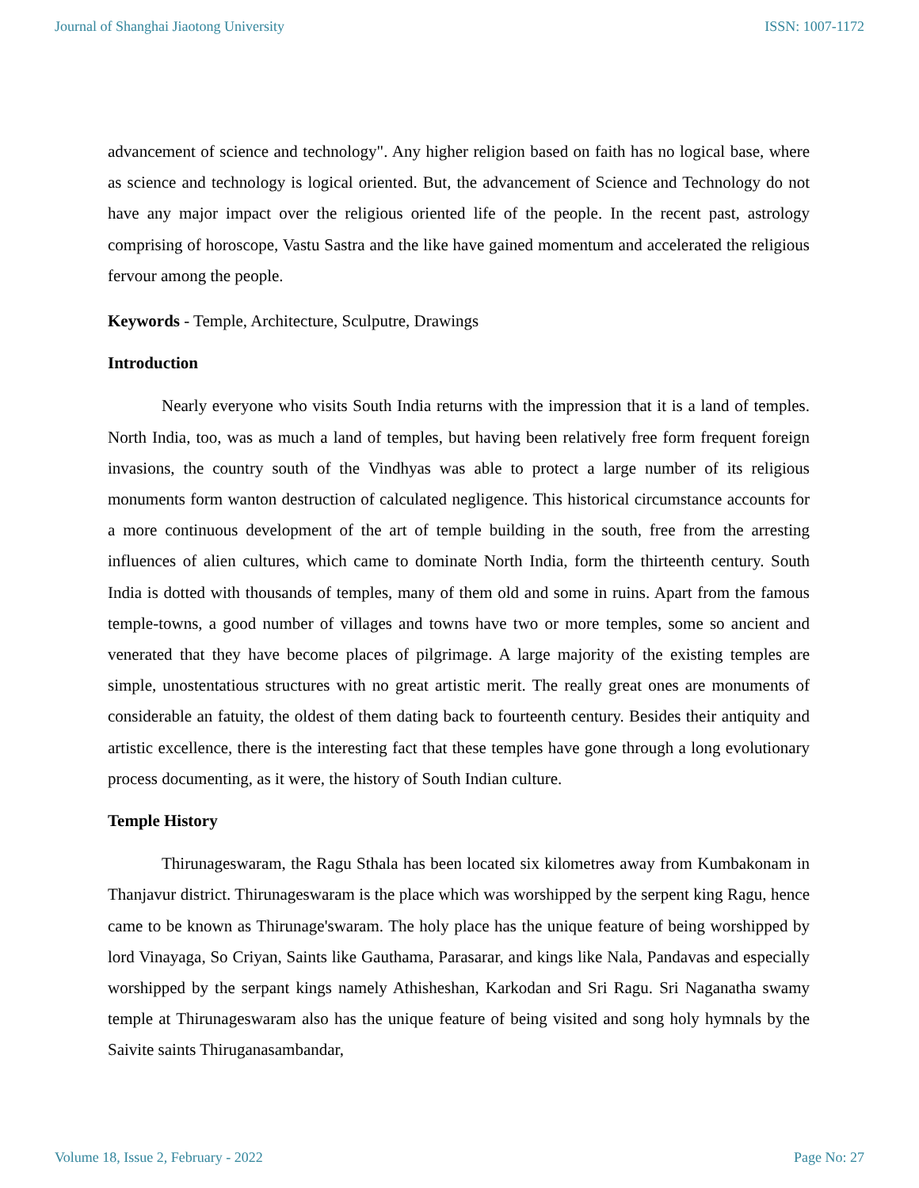Journal of Shanghai Jiaotong University ISSN: 1007-1172
advancement of science and technology". Any higher religion based on faith has no logical base, where as science and technology is logical oriented. But, the advancement of Science and Technology do not have any major impact over the religious oriented life of the people. In the recent past, astrology comprising of horoscope, Vastu Sastra and the like have gained momentum and accelerated the religious fervour among the people.
Keywords - Temple, Architecture, Sculputre, Drawings
Introduction
Nearly everyone who visits South India returns with the impression that it is a land of temples. North India, too, was as much a land of temples, but having been relatively free form frequent foreign invasions, the country south of the Vindhyas was able to protect a large number of its religious monuments form wanton destruction of calculated negligence. This historical circumstance accounts for a more continuous development of the art of temple building in the south, free from the arresting influences of alien cultures, which came to dominate North India, form the thirteenth century. South India is dotted with thousands of temples, many of them old and some in ruins. Apart from the famous temple-towns, a good number of villages and towns have two or more temples, some so ancient and venerated that they have become places of pilgrimage. A large majority of the existing temples are simple, unostentatious structures with no great artistic merit. The really great ones are monuments of considerable an fatuity, the oldest of them dating back to fourteenth century. Besides their antiquity and artistic excellence, there is the interesting fact that these temples have gone through a long evolutionary process documenting, as it were, the history of South Indian culture.
Temple History
Thirunageswaram, the Ragu Sthala has been located six kilometres away from Kumbakonam in Thanjavur district. Thirunageswaram is the place which was worshipped by the serpent king Ragu, hence came to be known as Thirunage'swaram. The holy place has the unique feature of being worshipped by lord Vinayaga, So Criyan, Saints like Gauthama, Parasarar, and kings like Nala, Pandavas and especially worshipped by the serpant kings namely Athisheshan, Karkodan and Sri Ragu. Sri Naganatha swamy temple at Thirunageswaram also has the unique feature of being visited and song holy hymnals by the Saivite saints Thiruganasambandar,
Volume 18, Issue 2, February - 2022 Page No: 27